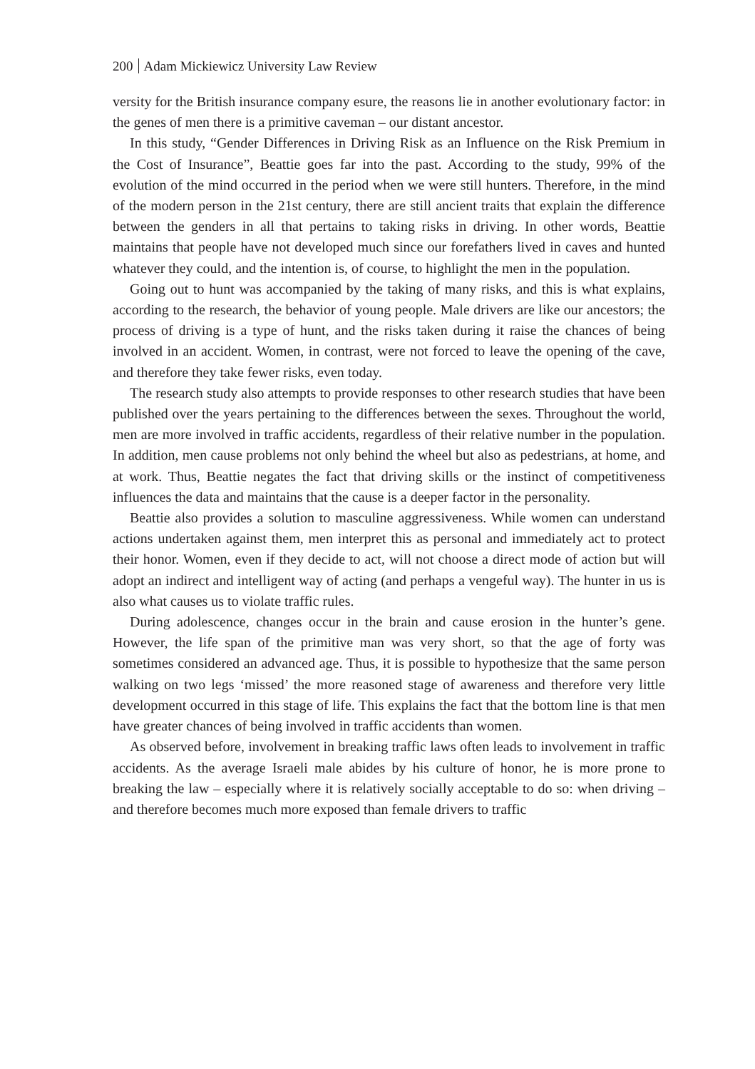200 Adam Mickiewicz University Law Review
versity for the British insurance company esure, the reasons lie in another evolutionary factor: in the genes of men there is a primitive caveman – our distant ancestor.
In this study, “Gender Differences in Driving Risk as an Influence on the Risk Premium in the Cost of Insurance”, Beattie goes far into the past. According to the study, 99% of the evolution of the mind occurred in the period when we were still hunters. Therefore, in the mind of the modern person in the 21st century, there are still ancient traits that explain the difference between the genders in all that pertains to taking risks in driving. In other words, Beattie maintains that people have not developed much since our forefathers lived in caves and hunted whatever they could, and the intention is, of course, to highlight the men in the population.
Going out to hunt was accompanied by the taking of many risks, and this is what explains, according to the research, the behavior of young people. Male drivers are like our ancestors; the process of driving is a type of hunt, and the risks taken during it raise the chances of being involved in an accident. Women, in contrast, were not forced to leave the opening of the cave, and therefore they take fewer risks, even today.
The research study also attempts to provide responses to other research studies that have been published over the years pertaining to the differences between the sexes. Throughout the world, men are more involved in traffic accidents, regardless of their relative number in the population. In addition, men cause problems not only behind the wheel but also as pedestrians, at home, and at work. Thus, Beattie negates the fact that driving skills or the instinct of competitiveness influences the data and maintains that the cause is a deeper factor in the personality.
Beattie also provides a solution to masculine aggressiveness. While women can understand actions undertaken against them, men interpret this as personal and immediately act to protect their honor. Women, even if they decide to act, will not choose a direct mode of action but will adopt an indirect and intelligent way of acting (and perhaps a vengeful way). The hunter in us is also what causes us to violate traffic rules.
During adolescence, changes occur in the brain and cause erosion in the hunter’s gene. However, the life span of the primitive man was very short, so that the age of forty was sometimes considered an advanced age. Thus, it is possible to hypothesize that the same person walking on two legs ‘missed’ the more reasoned stage of awareness and therefore very little development occurred in this stage of life. This explains the fact that the bottom line is that men have greater chances of being involved in traffic accidents than women.
As observed before, involvement in breaking traffic laws often leads to involvement in traffic accidents. As the average Israeli male abides by his culture of honor, he is more prone to breaking the law – especially where it is relatively socially acceptable to do so: when driving – and therefore becomes much more exposed than female drivers to traffic